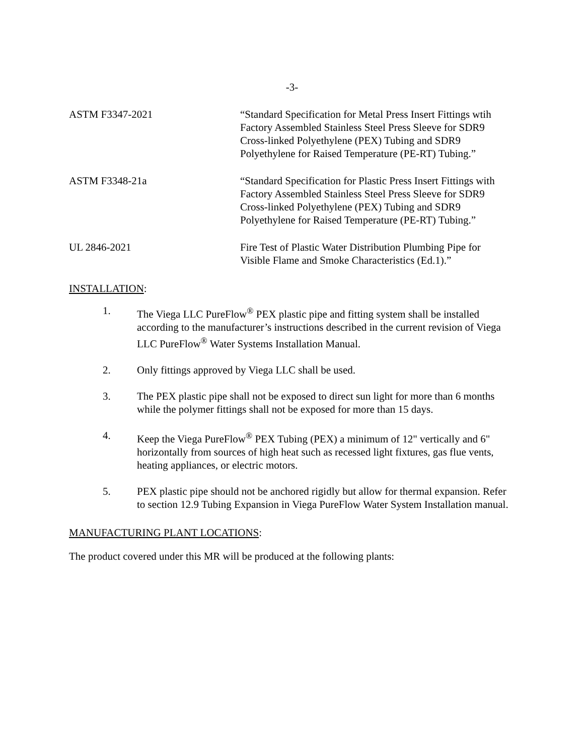-3-
ASTM F3347-2021 “Standard Specification for Metal Press Insert Fittings wtih Factory Assembled Stainless Steel Press Sleeve for SDR9 Cross-linked Polyethylene (PEX) Tubing and SDR9 Polyethylene for Raised Temperature (PE-RT) Tubing.”
ASTM F3348-21a “Standard Specification for Plastic Press Insert Fittings with Factory Assembled Stainless Steel Press Sleeve for SDR9 Cross-linked Polyethylene (PEX) Tubing and SDR9 Polyethylene for Raised Temperature (PE-RT) Tubing.”
UL 2846-2021 Fire Test of Plastic Water Distribution Plumbing Pipe for Visible Flame and Smoke Characteristics (Ed.1).”
INSTALLATION:
1. The Viega LLC PureFlow<sup>®</sup> PEX plastic pipe and fitting system shall be installed according to the manufacturer’s instructions described in the current revision of Viega LLC PureFlow<sup>®</sup> Water Systems Installation Manual.
2. Only fittings approved by Viega LLC shall be used.
3. The PEX plastic pipe shall not be exposed to direct sun light for more than 6 months while the polymer fittings shall not be exposed for more than 15 days.
4. Keep the Viega PureFlow<sup>®</sup> PEX Tubing (PEX) a minimum of 12" vertically and 6" horizontally from sources of high heat such as recessed light fixtures, gas flue vents, heating appliances, or electric motors.
5. PEX plastic pipe should not be anchored rigidly but allow for thermal expansion. Refer to section 12.9 Tubing Expansion in Viega PureFlow Water System Installation manual.
MANUFACTURING PLANT LOCATIONS:
The product covered under this MR will be produced at the following plants: